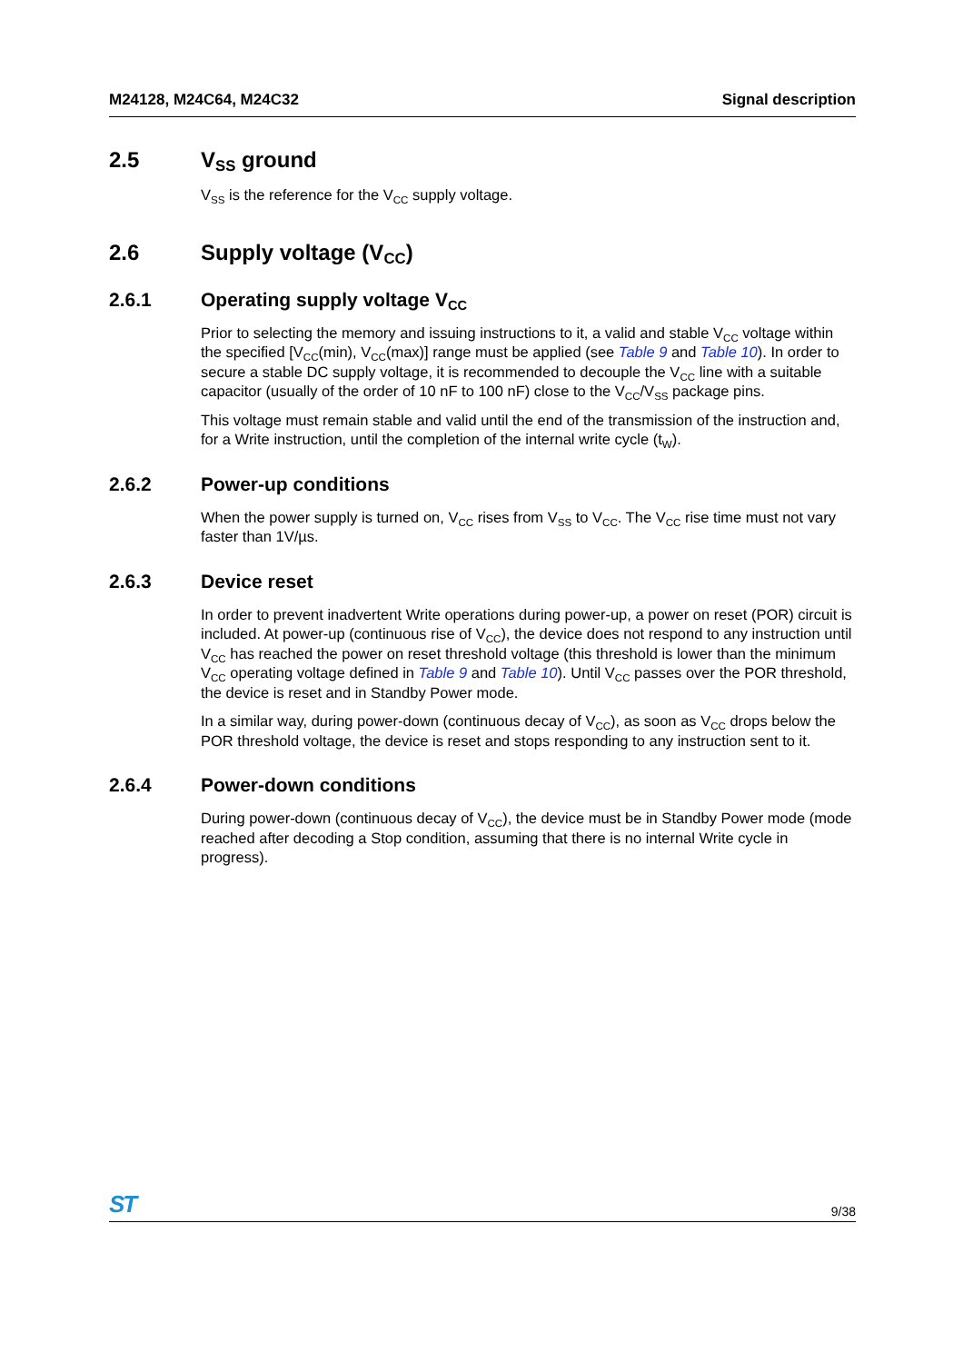M24128, M24C64, M24C32 Signal description
2.5 V<sub>SS</sub> ground
V<sub>SS</sub> is the reference for the V<sub>CC</sub> supply voltage.
2.6 Supply voltage (V<sub>CC</sub>)
2.6.1 Operating supply voltage V<sub>CC</sub>
Prior to selecting the memory and issuing instructions to it, a valid and stable V<sub>CC</sub> voltage within the specified [V<sub>CC</sub>(min), V<sub>CC</sub>(max)] range must be applied (see Table 9 and Table 10). In order to secure a stable DC supply voltage, it is recommended to decouple the V<sub>CC</sub> line with a suitable capacitor (usually of the order of 10 nF to 100 nF) close to the V<sub>CC</sub>/V<sub>SS</sub> package pins.
This voltage must remain stable and valid until the end of the transmission of the instruction and, for a Write instruction, until the completion of the internal write cycle (t<sub>W</sub>).
2.6.2 Power-up conditions
When the power supply is turned on, V<sub>CC</sub> rises from V<sub>SS</sub> to V<sub>CC</sub>. The V<sub>CC</sub> rise time must not vary faster than 1V/µs.
2.6.3 Device reset
In order to prevent inadvertent Write operations during power-up, a power on reset (POR) circuit is included. At power-up (continuous rise of V<sub>CC</sub>), the device does not respond to any instruction until V<sub>CC</sub> has reached the power on reset threshold voltage (this threshold is lower than the minimum V<sub>CC</sub> operating voltage defined in Table 9 and Table 10). Until V<sub>CC</sub> passes over the POR threshold, the device is reset and in Standby Power mode.
In a similar way, during power-down (continuous decay of V<sub>CC</sub>), as soon as V<sub>CC</sub> drops below the POR threshold voltage, the device is reset and stops responding to any instruction sent to it.
2.6.4 Power-down conditions
During power-down (continuous decay of V<sub>CC</sub>), the device must be in Standby Power mode (mode reached after decoding a Stop condition, assuming that there is no internal Write cycle in progress).
ST 9/38